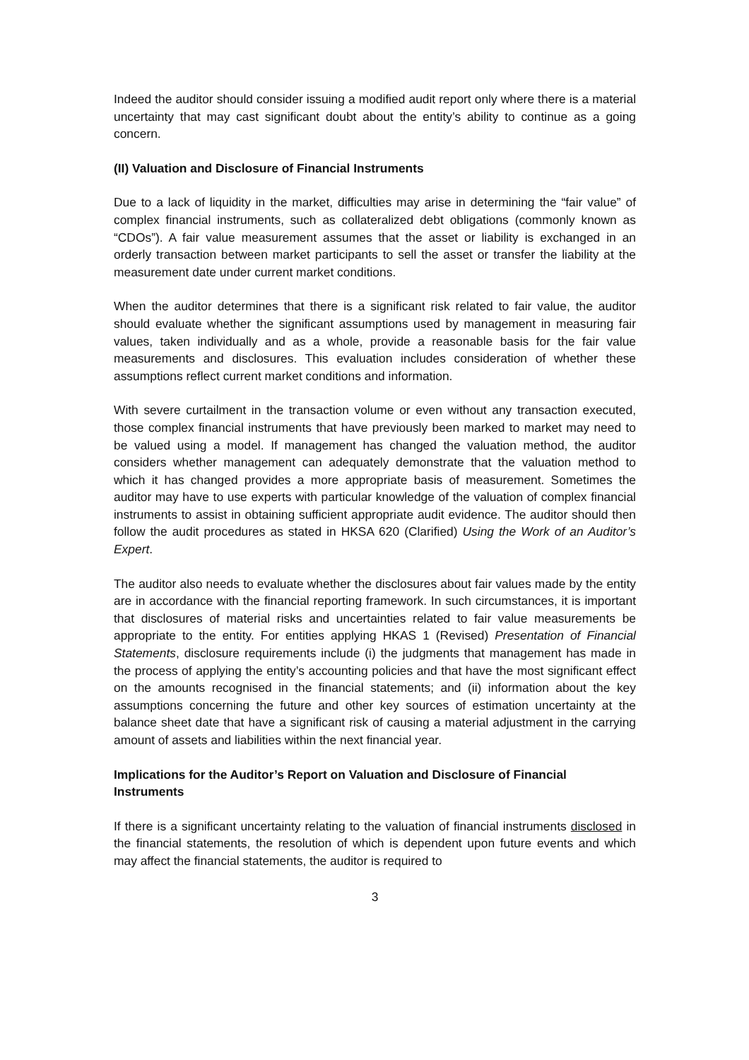Indeed the auditor should consider issuing a modified audit report only where there is a material uncertainty that may cast significant doubt about the entity’s ability to continue as a going concern.
(II) Valuation and Disclosure of Financial Instruments
Due to a lack of liquidity in the market, difficulties may arise in determining the “fair value” of complex financial instruments, such as collateralized debt obligations (commonly known as “CDOs”). A fair value measurement assumes that the asset or liability is exchanged in an orderly transaction between market participants to sell the asset or transfer the liability at the measurement date under current market conditions.
When the auditor determines that there is a significant risk related to fair value, the auditor should evaluate whether the significant assumptions used by management in measuring fair values, taken individually and as a whole, provide a reasonable basis for the fair value measurements and disclosures. This evaluation includes consideration of whether these assumptions reflect current market conditions and information.
With severe curtailment in the transaction volume or even without any transaction executed, those complex financial instruments that have previously been marked to market may need to be valued using a model. If management has changed the valuation method, the auditor considers whether management can adequately demonstrate that the valuation method to which it has changed provides a more appropriate basis of measurement. Sometimes the auditor may have to use experts with particular knowledge of the valuation of complex financial instruments to assist in obtaining sufficient appropriate audit evidence. The auditor should then follow the audit procedures as stated in HKSA 620 (Clarified) Using the Work of an Auditor’s Expert.
The auditor also needs to evaluate whether the disclosures about fair values made by the entity are in accordance with the financial reporting framework. In such circumstances, it is important that disclosures of material risks and uncertainties related to fair value measurements be appropriate to the entity. For entities applying HKAS 1 (Revised) Presentation of Financial Statements, disclosure requirements include (i) the judgments that management has made in the process of applying the entity’s accounting policies and that have the most significant effect on the amounts recognised in the financial statements; and (ii) information about the key assumptions concerning the future and other key sources of estimation uncertainty at the balance sheet date that have a significant risk of causing a material adjustment in the carrying amount of assets and liabilities within the next financial year.
Implications for the Auditor’s Report on Valuation and Disclosure of Financial Instruments
If there is a significant uncertainty relating to the valuation of financial instruments disclosed in the financial statements, the resolution of which is dependent upon future events and which may affect the financial statements, the auditor is required to
3